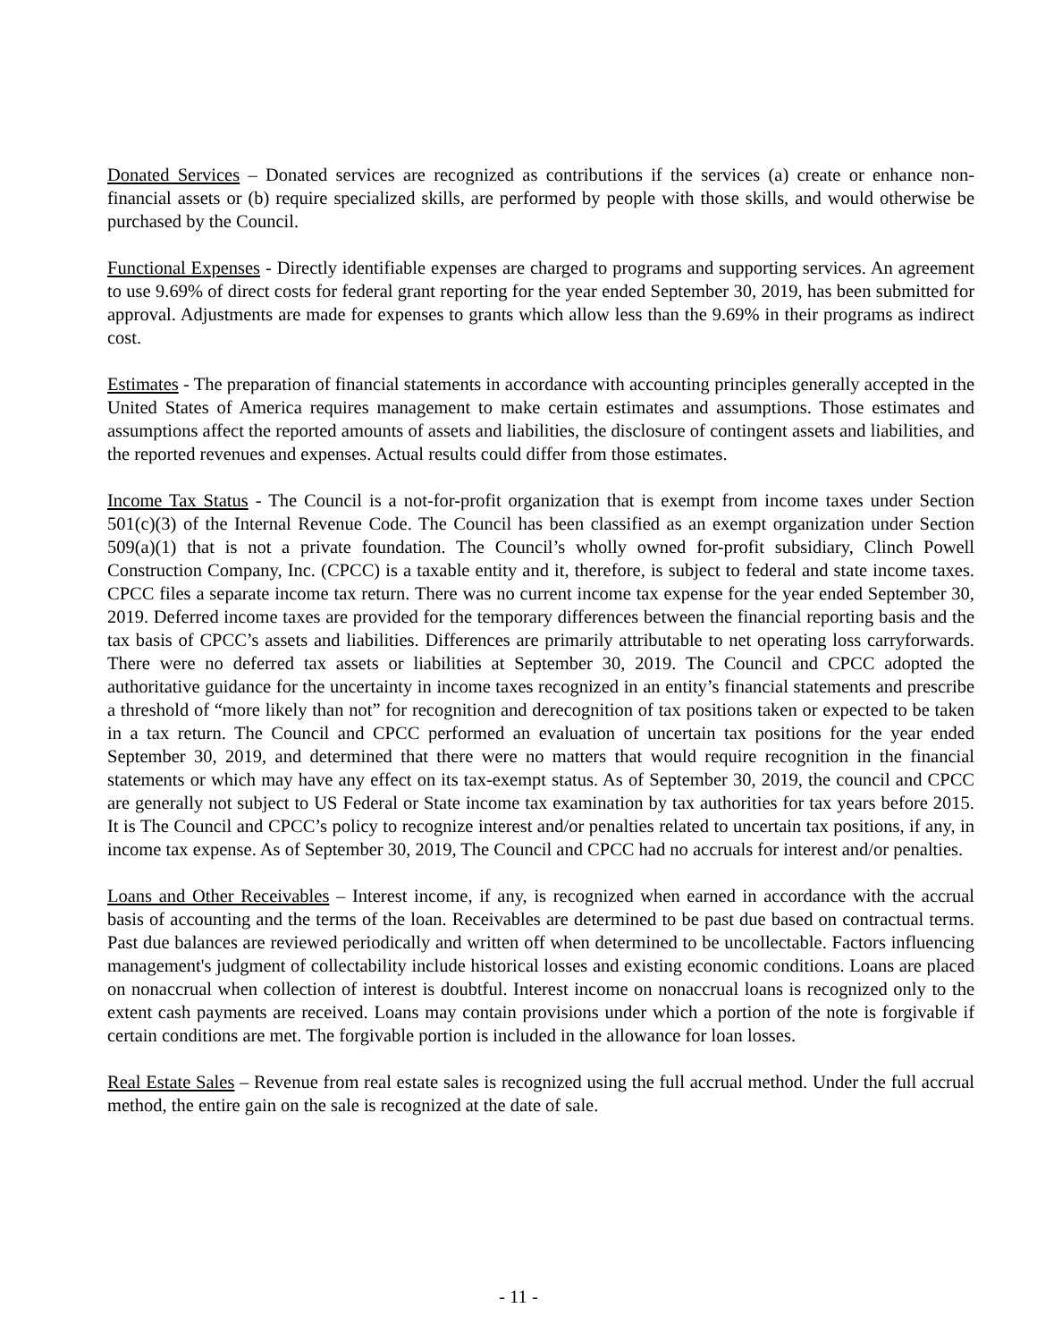Donated Services – Donated services are recognized as contributions if the services (a) create or enhance non-financial assets or (b) require specialized skills, are performed by people with those skills, and would otherwise be purchased by the Council.
Functional Expenses - Directly identifiable expenses are charged to programs and supporting services. An agreement to use 9.69% of direct costs for federal grant reporting for the year ended September 30, 2019, has been submitted for approval. Adjustments are made for expenses to grants which allow less than the 9.69% in their programs as indirect cost.
Estimates - The preparation of financial statements in accordance with accounting principles generally accepted in the United States of America requires management to make certain estimates and assumptions. Those estimates and assumptions affect the reported amounts of assets and liabilities, the disclosure of contingent assets and liabilities, and the reported revenues and expenses. Actual results could differ from those estimates.
Income Tax Status - The Council is a not-for-profit organization that is exempt from income taxes under Section 501(c)(3) of the Internal Revenue Code. The Council has been classified as an exempt organization under Section 509(a)(1) that is not a private foundation. The Council’s wholly owned for-profit subsidiary, Clinch Powell Construction Company, Inc. (CPCC) is a taxable entity and it, therefore, is subject to federal and state income taxes. CPCC files a separate income tax return. There was no current income tax expense for the year ended September 30, 2019. Deferred income taxes are provided for the temporary differences between the financial reporting basis and the tax basis of CPCC’s assets and liabilities. Differences are primarily attributable to net operating loss carryforwards. There were no deferred tax assets or liabilities at September 30, 2019. The Council and CPCC adopted the authoritative guidance for the uncertainty in income taxes recognized in an entity’s financial statements and prescribe a threshold of “more likely than not” for recognition and derecognition of tax positions taken or expected to be taken in a tax return. The Council and CPCC performed an evaluation of uncertain tax positions for the year ended September 30, 2019, and determined that there were no matters that would require recognition in the financial statements or which may have any effect on its tax-exempt status. As of September 30, 2019, the council and CPCC are generally not subject to US Federal or State income tax examination by tax authorities for tax years before 2015. It is The Council and CPCC’s policy to recognize interest and/or penalties related to uncertain tax positions, if any, in income tax expense. As of September 30, 2019, The Council and CPCC had no accruals for interest and/or penalties.
Loans and Other Receivables – Interest income, if any, is recognized when earned in accordance with the accrual basis of accounting and the terms of the loan. Receivables are determined to be past due based on contractual terms. Past due balances are reviewed periodically and written off when determined to be uncollectable. Factors influencing management's judgment of collectability include historical losses and existing economic conditions. Loans are placed on nonaccrual when collection of interest is doubtful. Interest income on nonaccrual loans is recognized only to the extent cash payments are received. Loans may contain provisions under which a portion of the note is forgivable if certain conditions are met. The forgivable portion is included in the allowance for loan losses.
Real Estate Sales – Revenue from real estate sales is recognized using the full accrual method. Under the full accrual method, the entire gain on the sale is recognized at the date of sale.
- 11 -